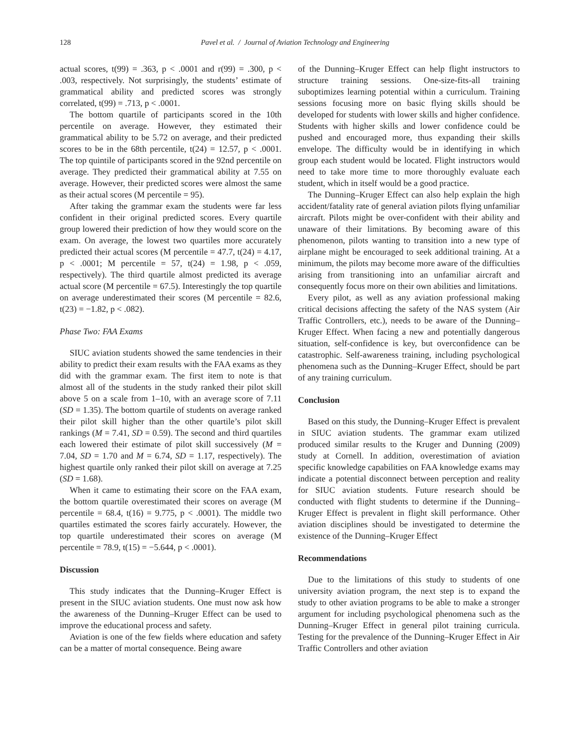128 Pavel et al. / Journal of Aviation Technology and Engineering
actual scores, t(99) = .363, p < .0001 and r(99) = .300, p < .003, respectively. Not surprisingly, the students’ estimate of grammatical ability and predicted scores was strongly correlated, t(99) = .713, p < .0001.
The bottom quartile of participants scored in the 10th percentile on average. However, they estimated their grammatical ability to be 5.72 on average, and their predicted scores to be in the 68th percentile, t(24) = 12.57, p < .0001. The top quintile of participants scored in the 92nd percentile on average. They predicted their grammatical ability at 7.55 on average. However, their predicted scores were almost the same as their actual scores (M percentile = 95).
After taking the grammar exam the students were far less confident in their original predicted scores. Every quartile group lowered their prediction of how they would score on the exam. On average, the lowest two quartiles more accurately predicted their actual scores (M percentile = 47.7, t(24) = 4.17, p < .0001; M percentile = 57, t(24) = 1.98, p < .059, respectively). The third quartile almost predicted its average actual score (M percentile = 67.5). Interestingly the top quartile on average underestimated their scores (M percentile = 82.6, t(23) = −1.82, p < .082).
Phase Two: FAA Exams
SIUC aviation students showed the same tendencies in their ability to predict their exam results with the FAA exams as they did with the grammar exam. The first item to note is that almost all of the students in the study ranked their pilot skill above 5 on a scale from 1–10, with an average score of 7.11 (SD = 1.35). The bottom quartile of students on average ranked their pilot skill higher than the other quartile’s pilot skill rankings (M = 7.41, SD = 0.59). The second and third quartiles each lowered their estimate of pilot skill successively (M = 7.04, SD = 1.70 and M = 6.74, SD = 1.17, respectively). The highest quartile only ranked their pilot skill on average at 7.25 (SD = 1.68).
When it came to estimating their score on the FAA exam, the bottom quartile overestimated their scores on average (M percentile = 68.4, t(16) = 9.775, p < .0001). The middle two quartiles estimated the scores fairly accurately. However, the top quartile underestimated their scores on average (M percentile = 78.9, t(15) = −5.644, p < .0001).
Discussion
This study indicates that the Dunning–Kruger Effect is present in the SIUC aviation students. One must now ask how the awareness of the Dunning–Kruger Effect can be used to improve the educational process and safety.
Aviation is one of the few fields where education and safety can be a matter of mortal consequence. Being aware
of the Dunning–Kruger Effect can help flight instructors to structure training sessions. One-size-fits-all training suboptimizes learning potential within a curriculum. Training sessions focusing more on basic flying skills should be developed for students with lower skills and higher confidence. Students with higher skills and lower confidence could be pushed and encouraged more, thus expanding their skills envelope. The difficulty would be in identifying in which group each student would be located. Flight instructors would need to take more time to more thoroughly evaluate each student, which in itself would be a good practice.
The Dunning–Kruger Effect can also help explain the high accident/fatality rate of general aviation pilots flying unfamiliar aircraft. Pilots might be over-confident with their ability and unaware of their limitations. By becoming aware of this phenomenon, pilots wanting to transition into a new type of airplane might be encouraged to seek additional training. At a minimum, the pilots may become more aware of the difficulties arising from transitioning into an unfamiliar aircraft and consequently focus more on their own abilities and limitations.
Every pilot, as well as any aviation professional making critical decisions affecting the safety of the NAS system (Air Traffic Controllers, etc.), needs to be aware of the Dunning–Kruger Effect. When facing a new and potentially dangerous situation, self-confidence is key, but overconfidence can be catastrophic. Self-awareness training, including psychological phenomena such as the Dunning–Kruger Effect, should be part of any training curriculum.
Conclusion
Based on this study, the Dunning–Kruger Effect is prevalent in SIUC aviation students. The grammar exam utilized produced similar results to the Kruger and Dunning (2009) study at Cornell. In addition, overestimation of aviation specific knowledge capabilities on FAA knowledge exams may indicate a potential disconnect between perception and reality for SIUC aviation students. Future research should be conducted with flight students to determine if the Dunning–Kruger Effect is prevalent in flight skill performance. Other aviation disciplines should be investigated to determine the existence of the Dunning–Kruger Effect
Recommendations
Due to the limitations of this study to students of one university aviation program, the next step is to expand the study to other aviation programs to be able to make a stronger argument for including psychological phenomena such as the Dunning–Kruger Effect in general pilot training curricula. Testing for the prevalence of the Dunning–Kruger Effect in Air Traffic Controllers and other aviation